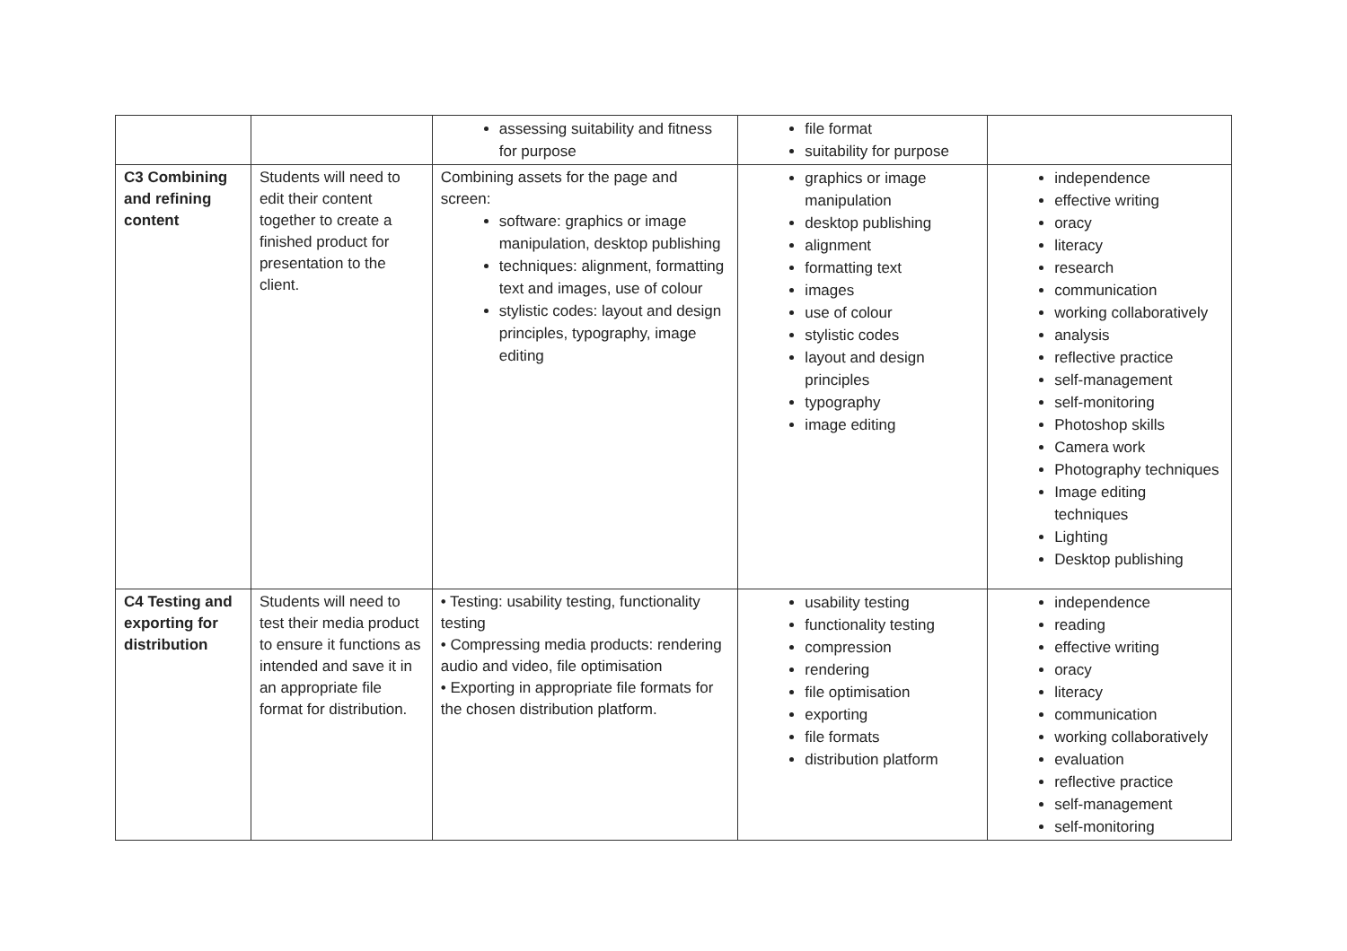| | | assessing suitability and fitness for purpose | file format suitability for purpose | |
| C3 Combining and refining content | Students will need to edit their content together to create a finished product for presentation to the client. | Combining assets for the page and screen: software: graphics or image manipulation, desktop publishing techniques: alignment, formatting text and images, use of colour stylistic codes: layout and design principles, typography, image editing | graphics or image manipulation desktop publishing alignment formatting text images use of colour stylistic codes layout and design principles typography image editing | independence effective writing oracy literacy research communication working collaboratively analysis reflective practice self-management self-monitoring Photoshop skills Camera work Photography techniques Image editing techniques Lighting Desktop publishing |
| C4 Testing and exporting for distribution | Students will need to test their media product to ensure it functions as intended and save it in an appropriate file format for distribution. | • Testing: usability testing, functionality testing • Compressing media products: rendering audio and video, file optimisation • Exporting in appropriate file formats for the chosen distribution platform. | usability testing functionality testing compression rendering file optimisation exporting file formats distribution platform | independence reading effective writing oracy literacy communication working collaboratively evaluation reflective practice self-management self-monitoring |